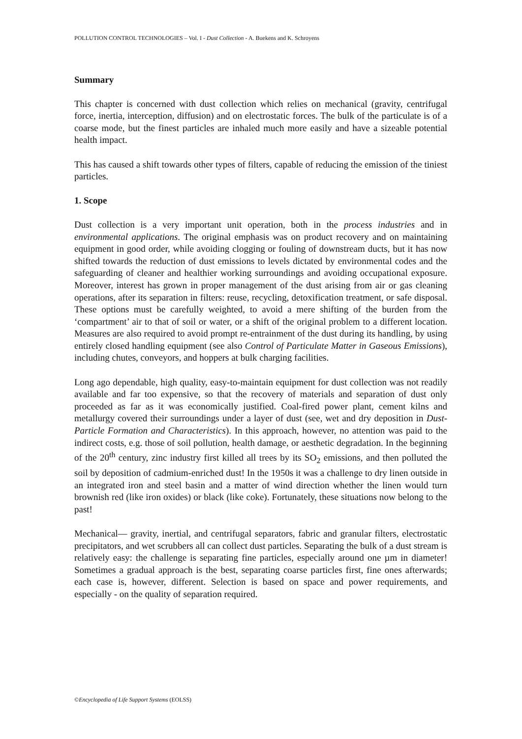POLLUTION CONTROL TECHNOLOGIES – Vol. I - Dust Collection - A. Buekens and K. Schroyens
Summary
This chapter is concerned with dust collection which relies on mechanical (gravity, centrifugal force, inertia, interception, diffusion) and on electrostatic forces. The bulk of the particulate is of a coarse mode, but the finest particles are inhaled much more easily and have a sizeable potential health impact.
This has caused a shift towards other types of filters, capable of reducing the emission of the tiniest particles.
1. Scope
Dust collection is a very important unit operation, both in the process industries and in environmental applications. The original emphasis was on product recovery and on maintaining equipment in good order, while avoiding clogging or fouling of downstream ducts, but it has now shifted towards the reduction of dust emissions to levels dictated by environmental codes and the safeguarding of cleaner and healthier working surroundings and avoiding occupational exposure. Moreover, interest has grown in proper management of the dust arising from air or gas cleaning operations, after its separation in filters: reuse, recycling, detoxification treatment, or safe disposal. These options must be carefully weighted, to avoid a mere shifting of the burden from the ‘compartment’ air to that of soil or water, or a shift of the original problem to a different location. Measures are also required to avoid prompt re-entrainment of the dust during its handling, by using entirely closed handling equipment (see also Control of Particulate Matter in Gaseous Emissions), including chutes, conveyors, and hoppers at bulk charging facilities.
Long ago dependable, high quality, easy-to-maintain equipment for dust collection was not readily available and far too expensive, so that the recovery of materials and separation of dust only proceeded as far as it was economically justified. Coal-fired power plant, cement kilns and metallurgy covered their surroundings under a layer of dust (see, wet and dry deposition in Dust-Particle Formation and Characteristics). In this approach, however, no attention was paid to the indirect costs, e.g. those of soil pollution, health damage, or aesthetic degradation. In the beginning of the 20<sup>th</sup> century, zinc industry first killed all trees by its SO<sub>2</sub> emissions, and then polluted the soil by deposition of cadmium-enriched dust! In the 1950s it was a challenge to dry linen outside in an integrated iron and steel basin and a matter of wind direction whether the linen would turn brownish red (like iron oxides) or black (like coke). Fortunately, these situations now belong to the past!
Mechanical— gravity, inertial, and centrifugal separators, fabric and granular filters, electrostatic precipitators, and wet scrubbers all can collect dust particles. Separating the bulk of a dust stream is relatively easy: the challenge is separating fine particles, especially around one µm in diameter! Sometimes a gradual approach is the best, separating coarse particles first, fine ones afterwards; each case is, however, different. Selection is based on space and power requirements, and especially - on the quality of separation required.
©Encyclopedia of Life Support Systems (EOLSS)